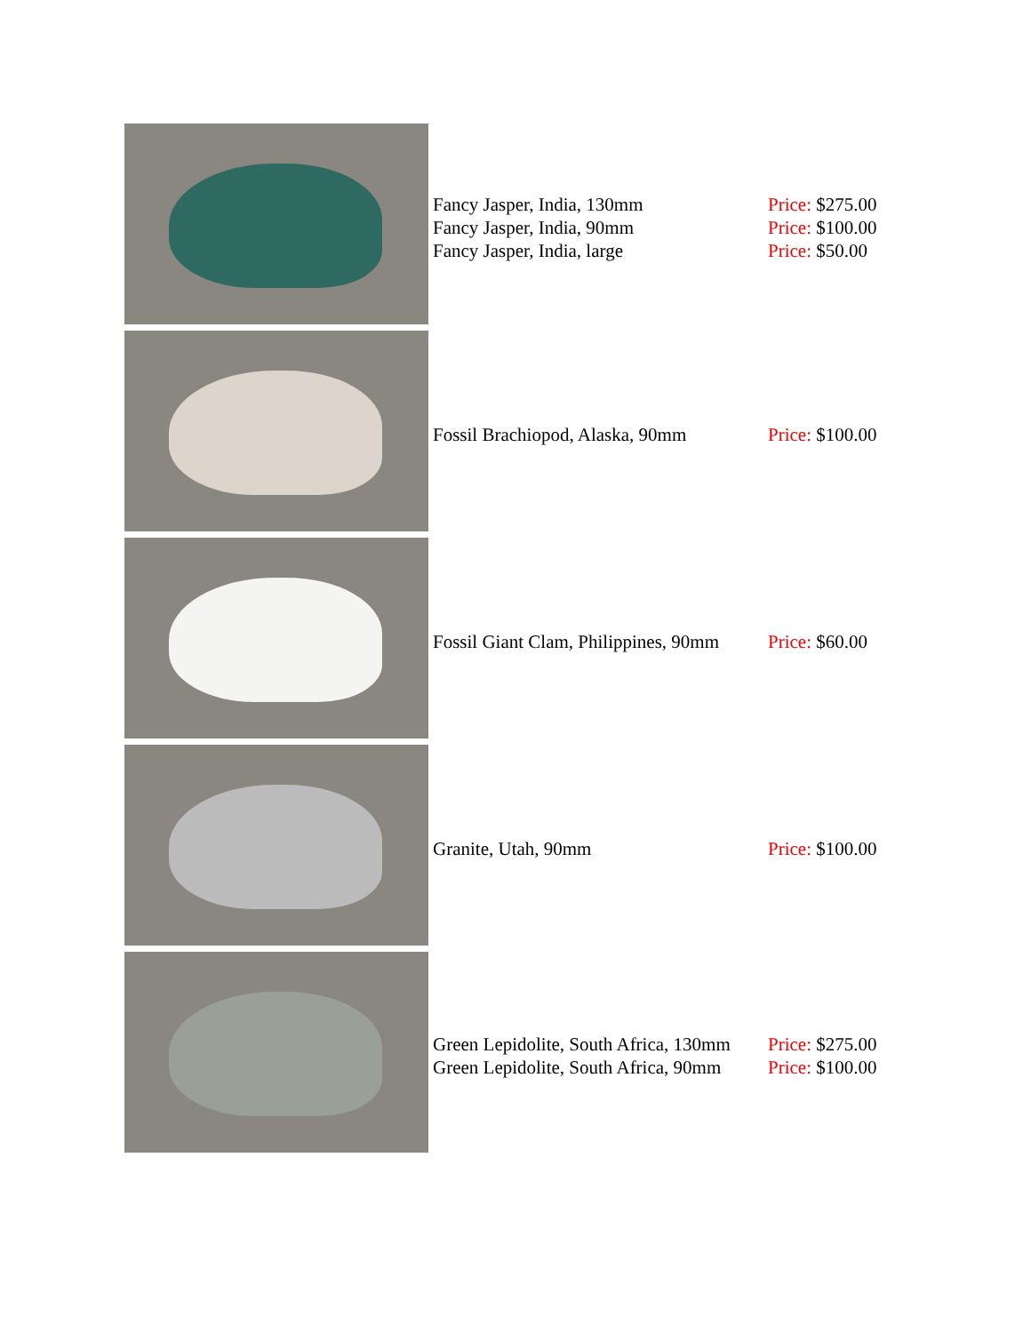| | Fancy Jasper, India, 130mm Fancy Jasper, India, 90mm Fancy Jasper, India, large | Price: $275.00 Price: $100.00 Price: $50.00 |
| | Fossil Brachiopod, Alaska, 90mm | Price: $100.00 |
| | Fossil Giant Clam, Philippines, 90mm | Price: $60.00 |
| | Granite, Utah, 90mm | Price: $100.00 |
| | Green Lepidolite, South Africa, 130mm Green Lepidolite, South Africa, 90mm | Price: $275.00 Price: $100.00 |